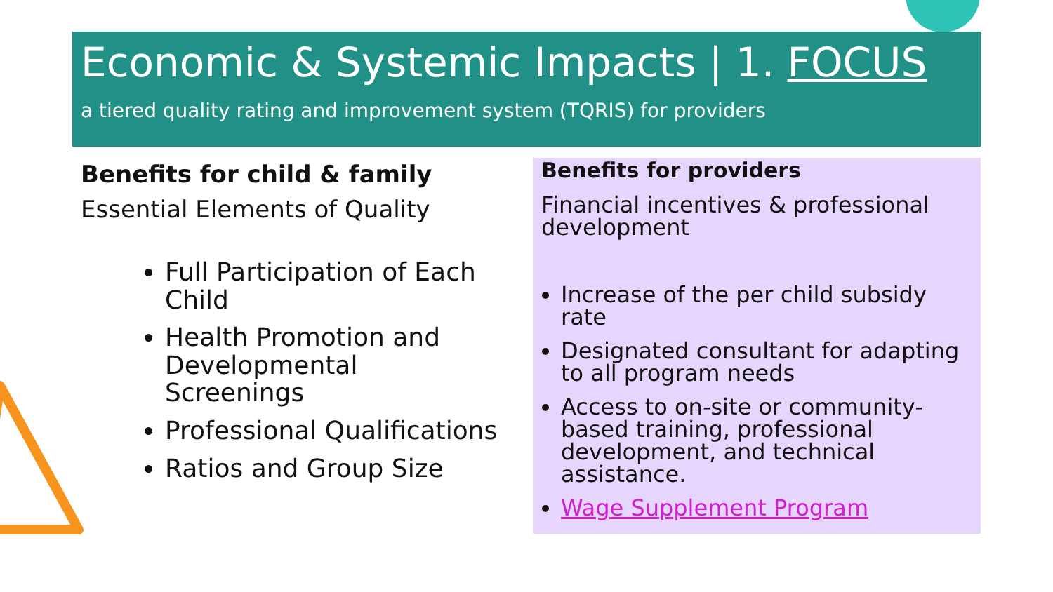Economic & Systemic Impacts | 1. FOCUS
a tiered quality rating and improvement system (TQRIS) for providers
Benefits for child & family
Essential Elements of Quality
Full Participation of Each Child
Health Promotion and Developmental Screenings
Professional Qualifications
Ratios and Group Size
Benefits for providers
Financial incentives & professional development
Increase of the per child subsidy rate
Designated consultant for adapting to all program needs
Access to on-site or community-based training, professional development, and technical assistance.
Wage Supplement Program